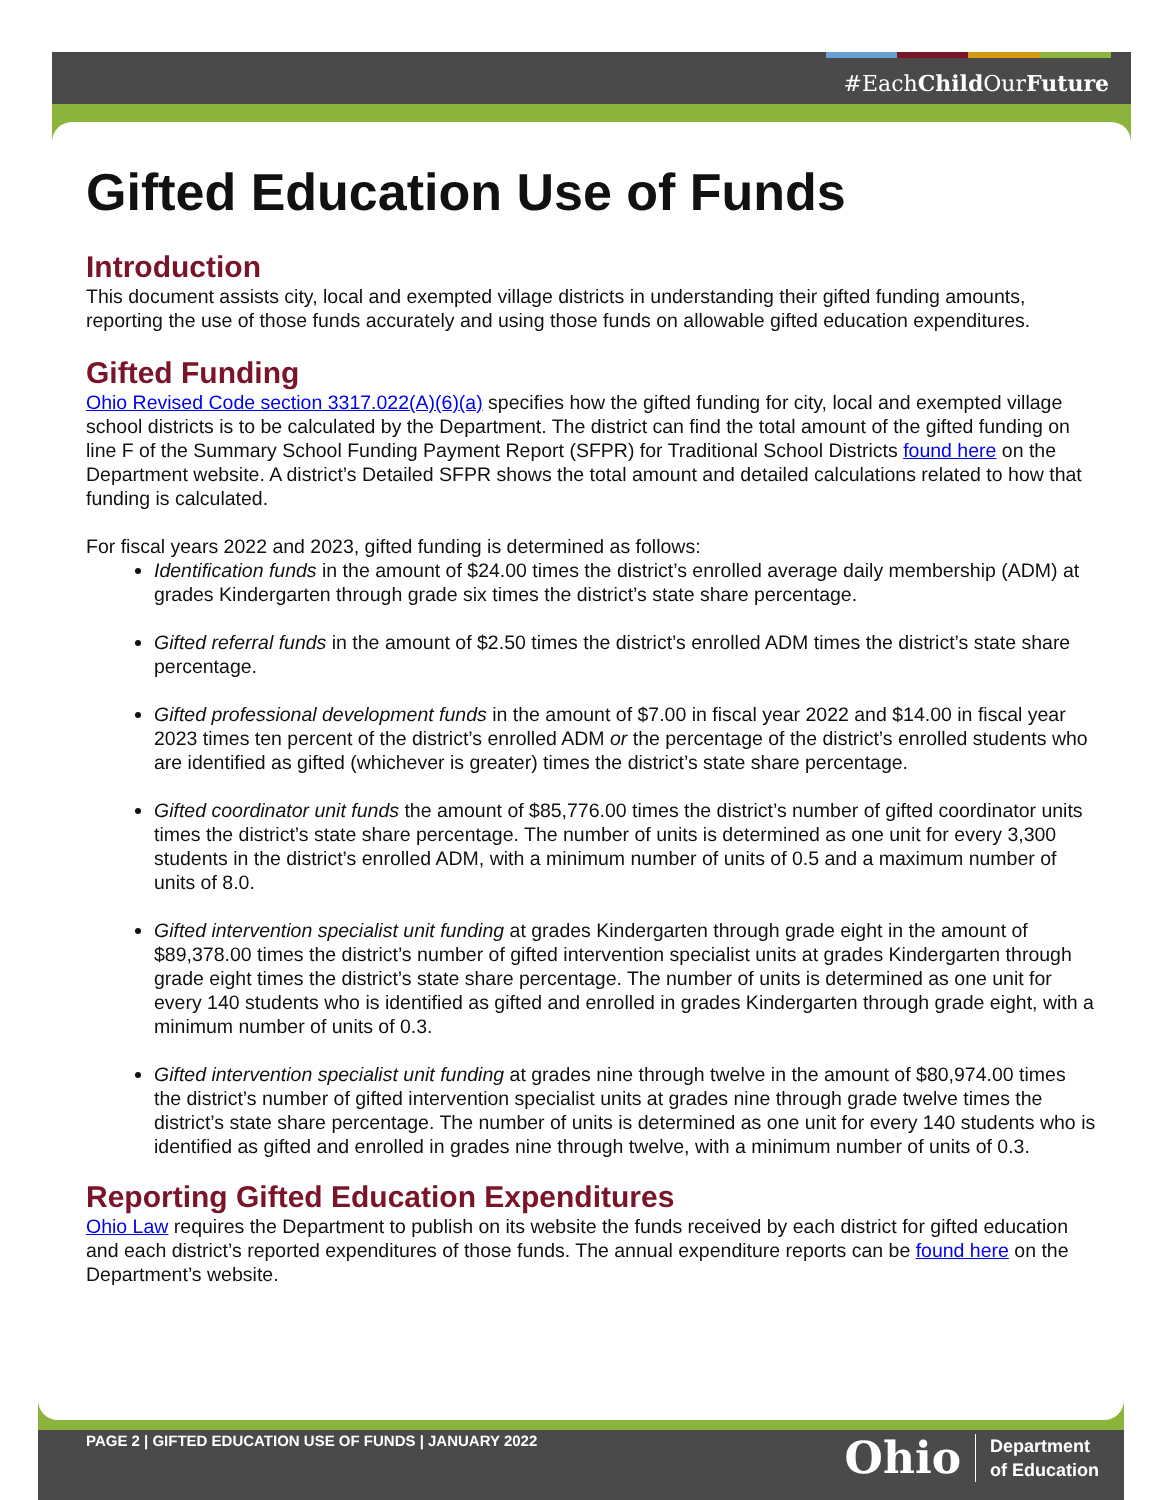#EachChild OurFuture
Gifted Education Use of Funds
Introduction
This document assists city, local and exempted village districts in understanding their gifted funding amounts, reporting the use of those funds accurately and using those funds on allowable gifted education expenditures.
Gifted Funding
Ohio Revised Code section 3317.022(A)(6)(a) specifies how the gifted funding for city, local and exempted village school districts is to be calculated by the Department. The district can find the total amount of the gifted funding on line F of the Summary School Funding Payment Report (SFPR) for Traditional School Districts found here on the Department website. A district’s Detailed SFPR shows the total amount and detailed calculations related to how that funding is calculated.
For fiscal years 2022 and 2023, gifted funding is determined as follows:
Identification funds in the amount of $24.00 times the district’s enrolled average daily membership (ADM) at grades Kindergarten through grade six times the district’s state share percentage.
Gifted referral funds in the amount of $2.50 times the district’s enrolled ADM times the district’s state share percentage.
Gifted professional development funds in the amount of $7.00 in fiscal year 2022 and $14.00 in fiscal year 2023 times ten percent of the district’s enrolled ADM or the percentage of the district’s enrolled students who are identified as gifted (whichever is greater) times the district’s state share percentage.
Gifted coordinator unit funds the amount of $85,776.00 times the district’s number of gifted coordinator units times the district’s state share percentage. The number of units is determined as one unit for every 3,300 students in the district’s enrolled ADM, with a minimum number of units of 0.5 and a maximum number of units of 8.0.
Gifted intervention specialist unit funding at grades Kindergarten through grade eight in the amount of $89,378.00 times the district’s number of gifted intervention specialist units at grades Kindergarten through grade eight times the district’s state share percentage. The number of units is determined as one unit for every 140 students who is identified as gifted and enrolled in grades Kindergarten through grade eight, with a minimum number of units of 0.3.
Gifted intervention specialist unit funding at grades nine through twelve in the amount of $80,974.00 times the district’s number of gifted intervention specialist units at grades nine through grade twelve times the district’s state share percentage. The number of units is determined as one unit for every 140 students who is identified as gifted and enrolled in grades nine through twelve, with a minimum number of units of 0.3.
Reporting Gifted Education Expenditures
Ohio Law requires the Department to publish on its website the funds received by each district for gifted education and each district’s reported expenditures of those funds. The annual expenditure reports can be found here on the Department’s website.
PAGE 2 | GIFTED EDUCATION USE OF FUNDS | JANUARY 2022
Ohio Department
of Education